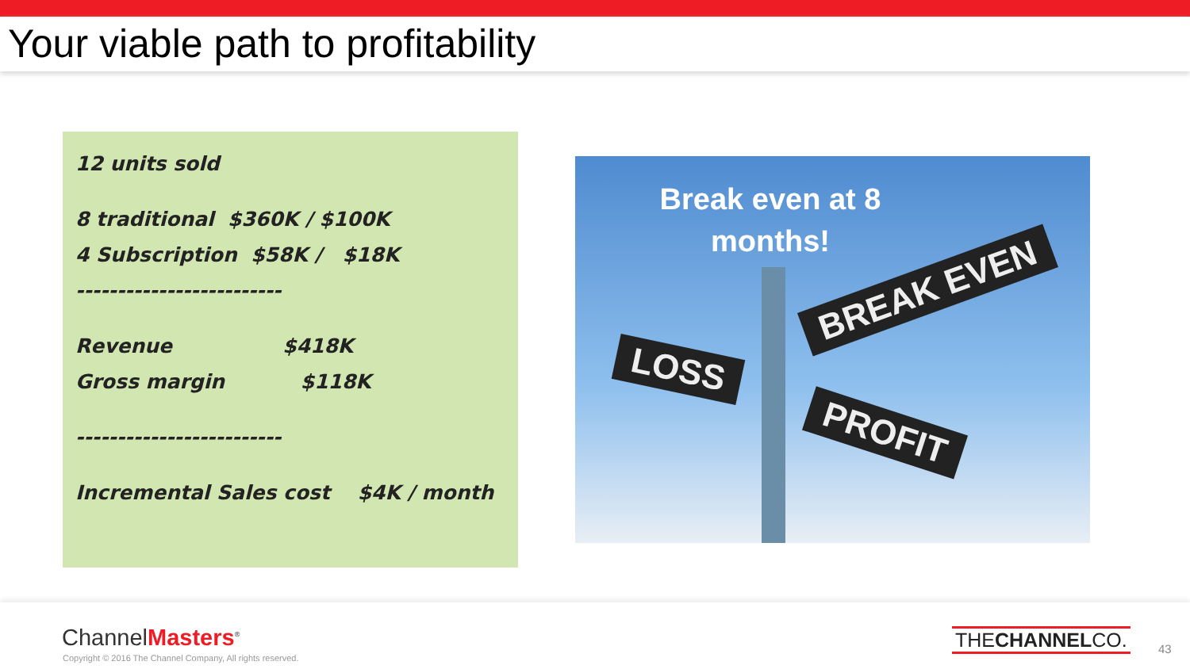Your viable path to profitability
12 units sold
8 traditional $360K / $100K
4 Subscription $58K / $18K
-------------------------
Revenue $418K
Gross margin $118K
-------------------------
Incremental Sales cost $4K / month
Break even at 8
months!
BREAK EVEN
LOSS
PROFIT
ChannelMasters<sup>®</sup>
Copyright © 2016 The Channel Company, All rights reserved.
THECHANNELCO. 43